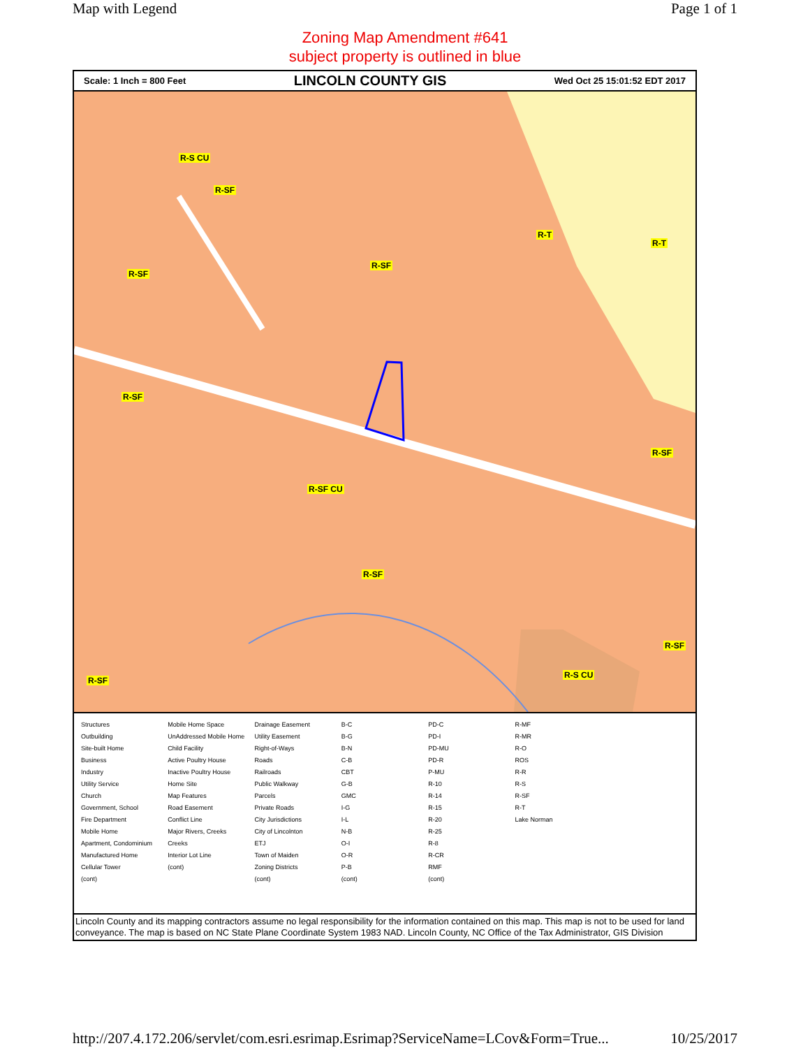Map with Legend Page 1 of 1
Zoning Map Amendment #641
subject property is outlined in blue
Scale: 1 Inch = 800 Feet LINCOLN COUNTY GIS Wed Oct 25 15:01:52 EDT 2017
R-S CU
R-SF
R-SF
R-SF
R-T
R-T
R-SF
R-SF CU
R-SF
R-SF
R-SF
R-S CU
R-SF
Structures
Outbuilding
Site-built Home
Business
Industry
Utility Service
Church
Government, School
Fire Department
Mobile Home
Apartment, Condominium
Manufactured Home
Cellular Tower
(cont)
Mobile Home Space
UnAddressed Mobile Home
Child Facility
Active Poultry House
Inactive Poultry House
Home Site
Map Features
Road Easement
Conflict Line
Major Rivers, Creeks
Creeks
Interior Lot Line
(cont)
Drainage Easement
Utility Easement
Right-of-Ways
Roads
Railroads
Public Walkway
Parcels
Private Roads
City Jurisdictions
City of Lincolnton
ETJ
Town of Maiden
Zoning Districts
(cont)
B-C
B-G
B-N
C-B
CBT
G-B
GMC
I-G
I-L
N-B
O-I
O-R
P-B
(cont)
PD-C
PD-I
PD-MU
PD-R
P-MU
R-10
R-14
R-15
R-20
R-25
R-8
R-CR
RMF
(cont)
R-MF
R-MR
R-O
ROS
R-R
R-S
R-SF
R-T
Lake Norman
Lincoln County and its mapping contractors assume no legal responsibility for the information contained on this map. This map is not to be used for land conveyance. The map is based on NC State Plane Coordinate System 1983 NAD. Lincoln County, NC Office of the Tax Administrator, GIS Division
http://207.4.172.206/servlet/com.esri.esrimap.Esrimap?ServiceName=LCov&Form=True... 10/25/2017